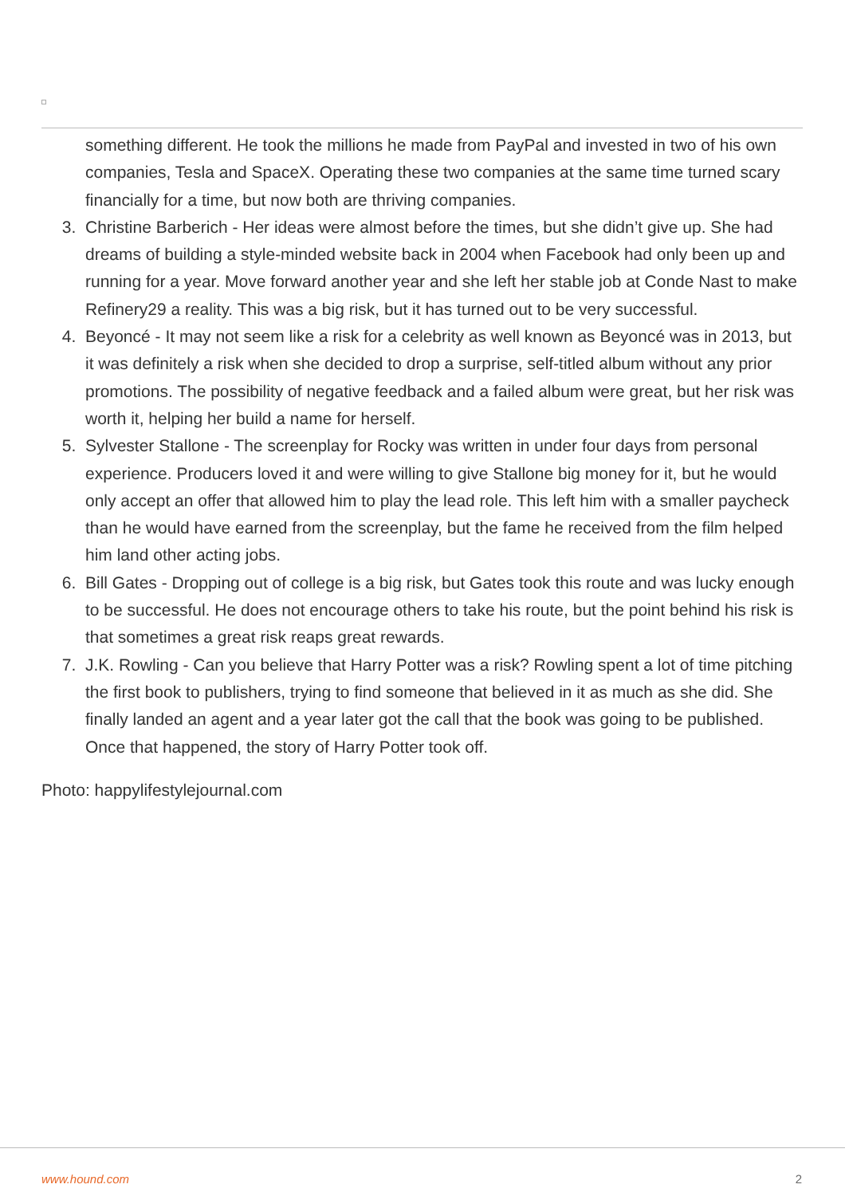something different. He took the millions he made from PayPal and invested in two of his own companies, Tesla and SpaceX. Operating these two companies at the same time turned scary financially for a time, but now both are thriving companies.
3. Christine Barberich - Her ideas were almost before the times, but she didn’t give up. She had dreams of building a style-minded website back in 2004 when Facebook had only been up and running for a year. Move forward another year and she left her stable job at Conde Nast to make Refinery29 a reality. This was a big risk, but it has turned out to be very successful.
4. Beyoncé - It may not seem like a risk for a celebrity as well known as Beyoncé was in 2013, but it was definitely a risk when she decided to drop a surprise, self-titled album without any prior promotions. The possibility of negative feedback and a failed album were great, but her risk was worth it, helping her build a name for herself.
5. Sylvester Stallone - The screenplay for Rocky was written in under four days from personal experience. Producers loved it and were willing to give Stallone big money for it, but he would only accept an offer that allowed him to play the lead role. This left him with a smaller paycheck than he would have earned from the screenplay, but the fame he received from the film helped him land other acting jobs.
6. Bill Gates - Dropping out of college is a big risk, but Gates took this route and was lucky enough to be successful. He does not encourage others to take his route, but the point behind his risk is that sometimes a great risk reaps great rewards.
7. J.K. Rowling - Can you believe that Harry Potter was a risk? Rowling spent a lot of time pitching the first book to publishers, trying to find someone that believed in it as much as she did. She finally landed an agent and a year later got the call that the book was going to be published. Once that happened, the story of Harry Potter took off.
Photo: happylifestylejournal.com
www.hound.com 2